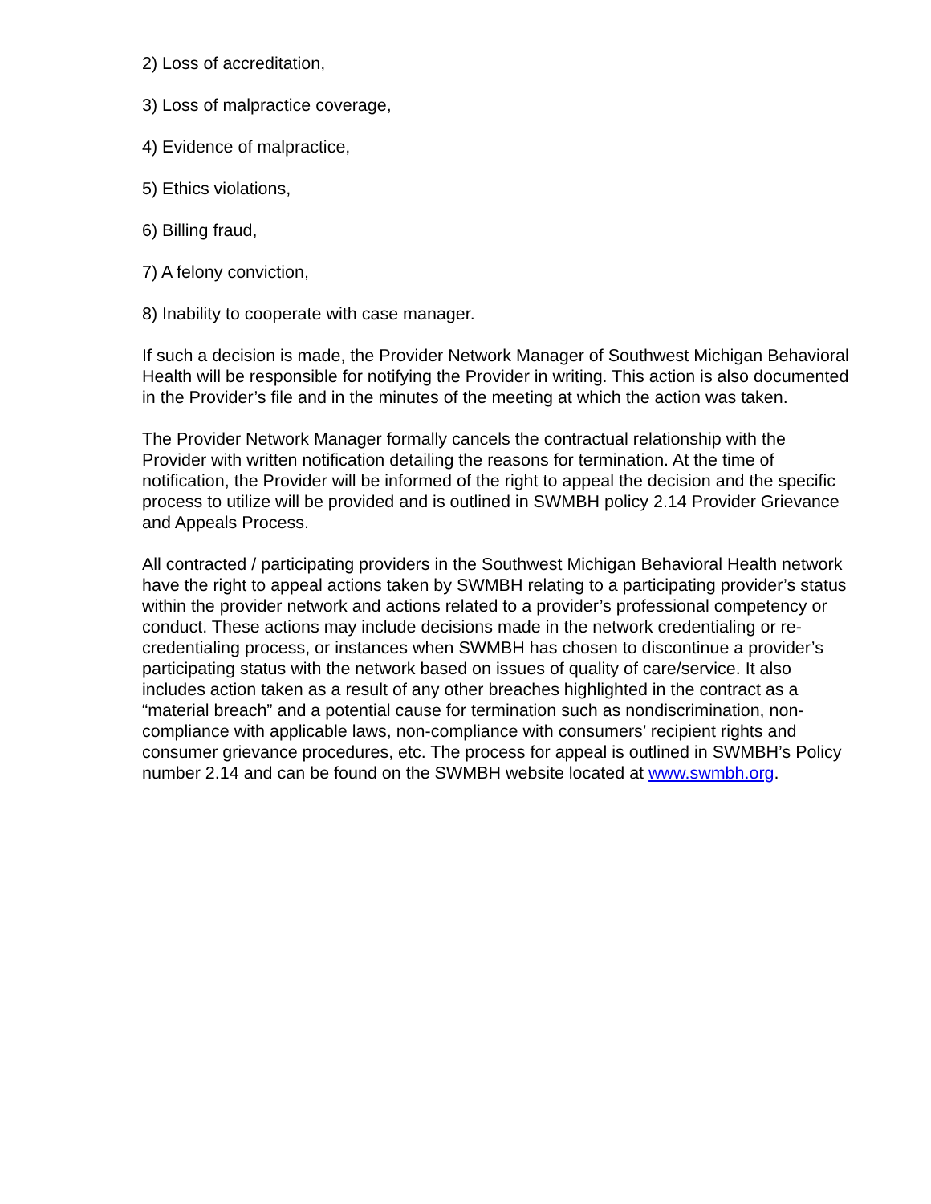2) Loss of accreditation,
3) Loss of malpractice coverage,
4) Evidence of malpractice,
5) Ethics violations,
6) Billing fraud,
7) A felony conviction,
8) Inability to cooperate with case manager.
If such a decision is made, the Provider Network Manager of Southwest Michigan Behavioral Health will be responsible for notifying the Provider in writing. This action is also documented in the Provider’s file and in the minutes of the meeting at which the action was taken.
The Provider Network Manager formally cancels the contractual relationship with the Provider with written notification detailing the reasons for termination. At the time of notification, the Provider will be informed of the right to appeal the decision and the specific process to utilize will be provided and is outlined in SWMBH policy 2.14 Provider Grievance and Appeals Process.
All contracted / participating providers in the Southwest Michigan Behavioral Health network have the right to appeal actions taken by SWMBH relating to a participating provider’s status within the provider network and actions related to a provider’s professional competency or conduct. These actions may include decisions made in the network credentialing or re-credentialing process, or instances when SWMBH has chosen to discontinue a provider’s participating status with the network based on issues of quality of care/service. It also includes action taken as a result of any other breaches highlighted in the contract as a “material breach” and a potential cause for termination such as nondiscrimination, non-compliance with applicable laws, non-compliance with consumers’ recipient rights and consumer grievance procedures, etc. The process for appeal is outlined in SWMBH’s Policy number 2.14 and can be found on the SWMBH website located at www.swmbh.org.